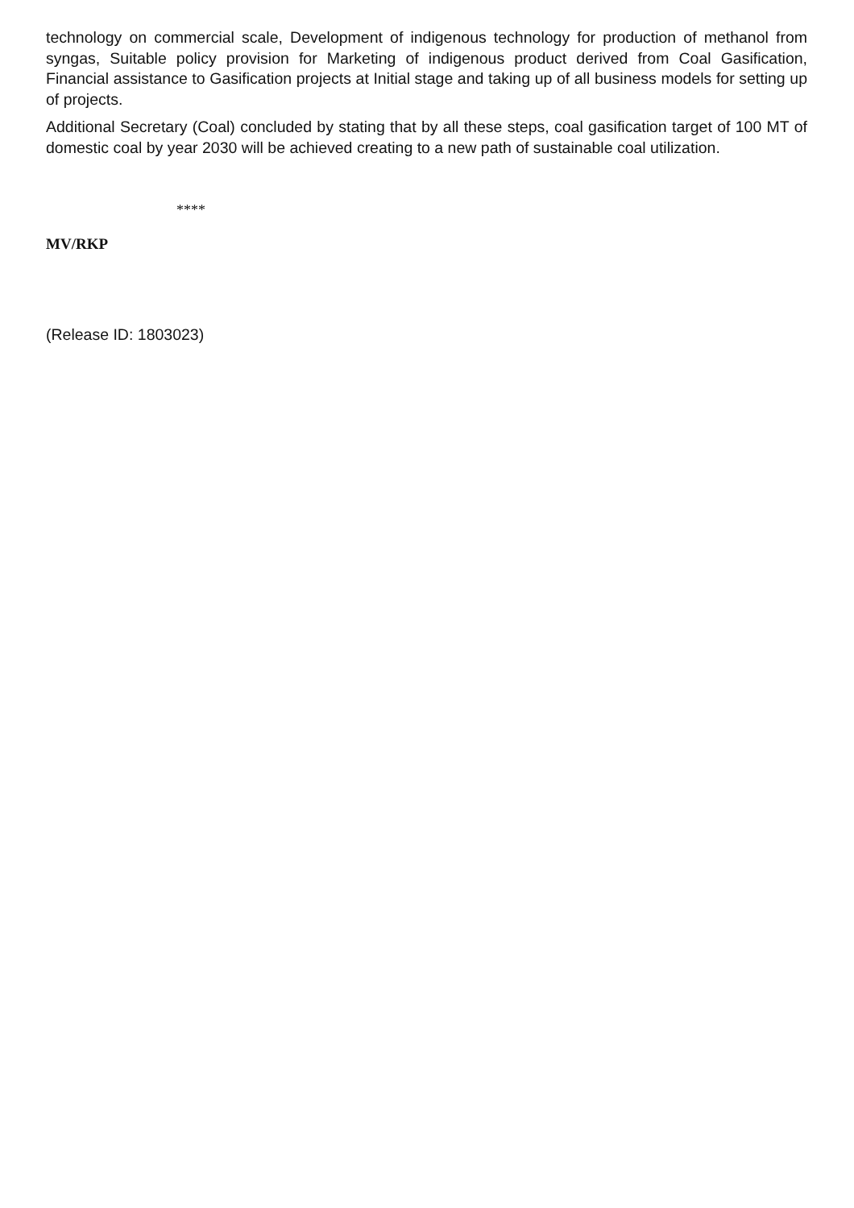technology on commercial scale, Development of indigenous technology for production of methanol from syngas, Suitable policy provision for Marketing of indigenous product derived from Coal Gasification, Financial assistance to Gasification projects at Initial stage and taking up of all business models for setting up of projects.
Additional Secretary (Coal) concluded by stating that by all these steps, coal gasification target of 100 MT of domestic coal by year 2030 will be achieved creating to a new path of sustainable coal utilization.
****
MV/RKP
(Release ID: 1803023)